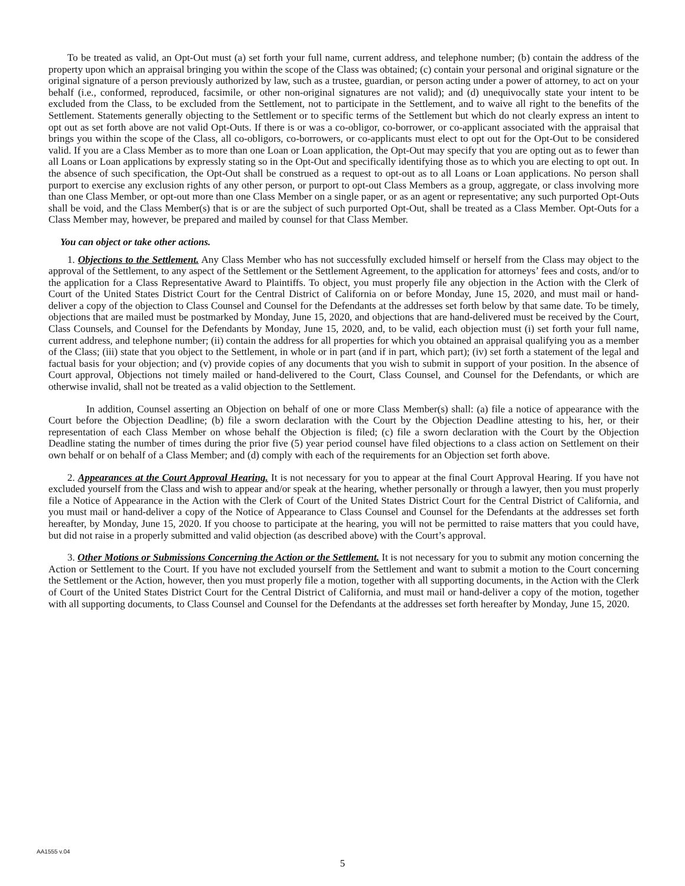To be treated as valid, an Opt-Out must (a) set forth your full name, current address, and telephone number; (b) contain the address of the property upon which an appraisal bringing you within the scope of the Class was obtained; (c) contain your personal and original signature or the original signature of a person previously authorized by law, such as a trustee, guardian, or person acting under a power of attorney, to act on your behalf (i.e., conformed, reproduced, facsimile, or other non-original signatures are not valid); and (d) unequivocally state your intent to be excluded from the Class, to be excluded from the Settlement, not to participate in the Settlement, and to waive all right to the benefits of the Settlement. Statements generally objecting to the Settlement or to specific terms of the Settlement but which do not clearly express an intent to opt out as set forth above are not valid Opt-Outs. If there is or was a co-obligor, co-borrower, or co-applicant associated with the appraisal that brings you within the scope of the Class, all co-obligors, co-borrowers, or co-applicants must elect to opt out for the Opt-Out to be considered valid. If you are a Class Member as to more than one Loan or Loan application, the Opt-Out may specify that you are opting out as to fewer than all Loans or Loan applications by expressly stating so in the Opt-Out and specifically identifying those as to which you are electing to opt out. In the absence of such specification, the Opt-Out shall be construed as a request to opt-out as to all Loans or Loan applications. No person shall purport to exercise any exclusion rights of any other person, or purport to opt-out Class Members as a group, aggregate, or class involving more than one Class Member, or opt-out more than one Class Member on a single paper, or as an agent or representative; any such purported Opt-Outs shall be void, and the Class Member(s) that is or are the subject of such purported Opt-Out, shall be treated as a Class Member. Opt-Outs for a Class Member may, however, be prepared and mailed by counsel for that Class Member.
You can object or take other actions.
1. Objections to the Settlement. Any Class Member who has not successfully excluded himself or herself from the Class may object to the approval of the Settlement, to any aspect of the Settlement or the Settlement Agreement, to the application for attorneys’ fees and costs, and/or to the application for a Class Representative Award to Plaintiffs. To object, you must properly file any objection in the Action with the Clerk of Court of the United States District Court for the Central District of California on or before Monday, June 15, 2020, and must mail or hand-deliver a copy of the objection to Class Counsel and Counsel for the Defendants at the addresses set forth below by that same date. To be timely, objections that are mailed must be postmarked by Monday, June 15, 2020, and objections that are hand-delivered must be received by the Court, Class Counsels, and Counsel for the Defendants by Monday, June 15, 2020, and, to be valid, each objection must (i) set forth your full name, current address, and telephone number; (ii) contain the address for all properties for which you obtained an appraisal qualifying you as a member of the Class; (iii) state that you object to the Settlement, in whole or in part (and if in part, which part); (iv) set forth a statement of the legal and factual basis for your objection; and (v) provide copies of any documents that you wish to submit in support of your position. In the absence of Court approval, Objections not timely mailed or hand-delivered to the Court, Class Counsel, and Counsel for the Defendants, or which are otherwise invalid, shall not be treated as a valid objection to the Settlement.
In addition, Counsel asserting an Objection on behalf of one or more Class Member(s) shall: (a) file a notice of appearance with the Court before the Objection Deadline; (b) file a sworn declaration with the Court by the Objection Deadline attesting to his, her, or their representation of each Class Member on whose behalf the Objection is filed; (c) file a sworn declaration with the Court by the Objection Deadline stating the number of times during the prior five (5) year period counsel have filed objections to a class action on Settlement on their own behalf or on behalf of a Class Member; and (d) comply with each of the requirements for an Objection set forth above.
2. Appearances at the Court Approval Hearing. It is not necessary for you to appear at the final Court Approval Hearing. If you have not excluded yourself from the Class and wish to appear and/or speak at the hearing, whether personally or through a lawyer, then you must properly file a Notice of Appearance in the Action with the Clerk of Court of the United States District Court for the Central District of California, and you must mail or hand-deliver a copy of the Notice of Appearance to Class Counsel and Counsel for the Defendants at the addresses set forth hereafter, by Monday, June 15, 2020. If you choose to participate at the hearing, you will not be permitted to raise matters that you could have, but did not raise in a properly submitted and valid objection (as described above) with the Court’s approval.
3. Other Motions or Submissions Concerning the Action or the Settlement. It is not necessary for you to submit any motion concerning the Action or Settlement to the Court. If you have not excluded yourself from the Settlement and want to submit a motion to the Court concerning the Settlement or the Action, however, then you must properly file a motion, together with all supporting documents, in the Action with the Clerk of Court of the United States District Court for the Central District of California, and must mail or hand-deliver a copy of the motion, together with all supporting documents, to Class Counsel and Counsel for the Defendants at the addresses set forth hereafter by Monday, June 15, 2020.
AA1555 v.04
5